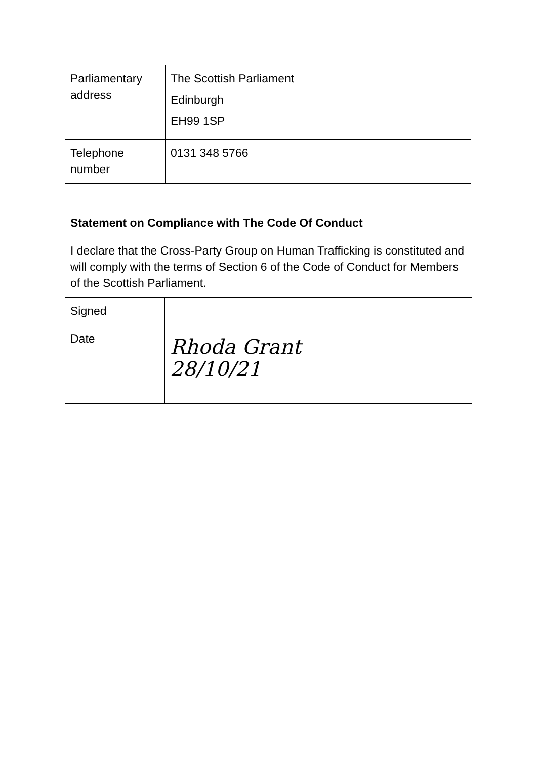| Parliamentary address | The Scottish Parliament Edinburgh EH99 1SP |
| Telephone number | 0131 348 5766 |
| Statement on Compliance with The Code Of Conduct | |
| I declare that the Cross-Party Group on Human Trafficking is constituted and will comply with the terms of Section 6 of the Code of Conduct for Members of the Scottish Parliament. | |
| Signed | |
| Date | Rhoda Grant 28/10/21 |